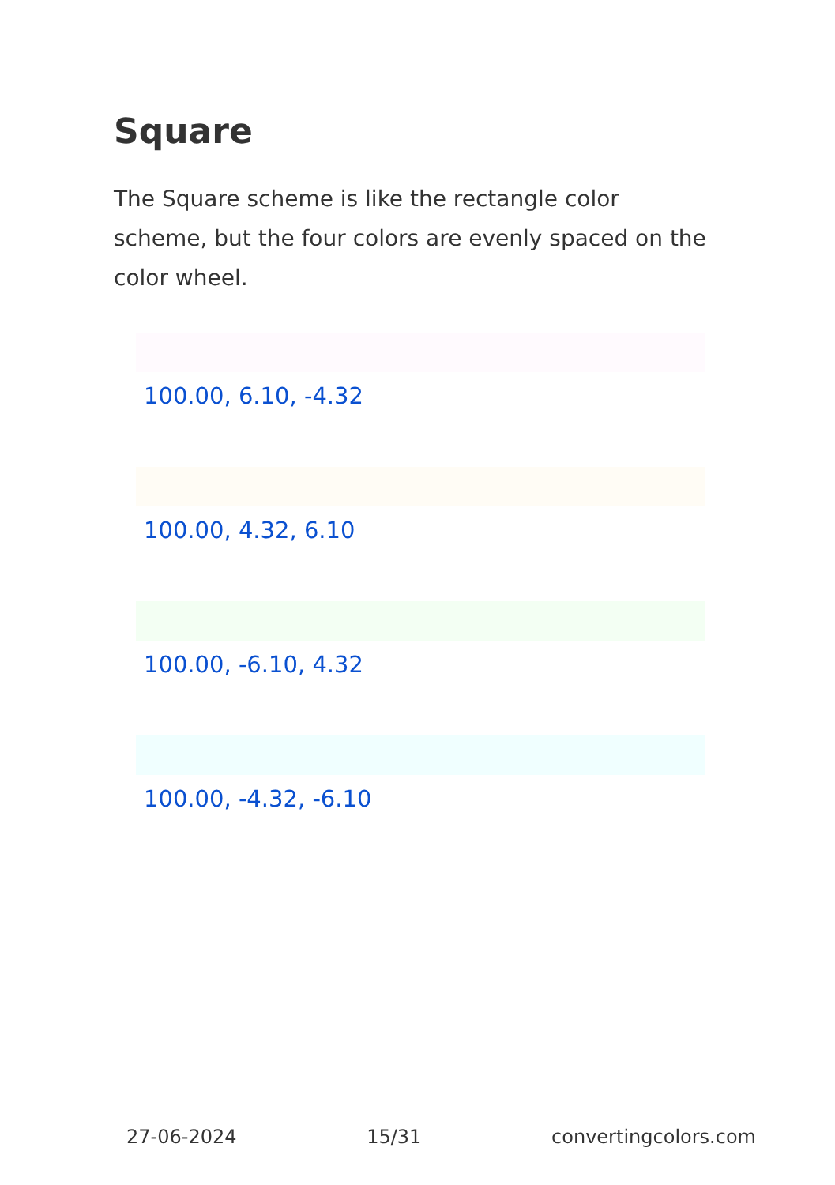Square
The Square scheme is like the rectangle color scheme, but the four colors are evenly spaced on the color wheel.
100.00, 6.10, -4.32
100.00, 4.32, 6.10
100.00, -6.10, 4.32
100.00, -4.32, -6.10
27-06-2024 15/31 convertingcolors.com